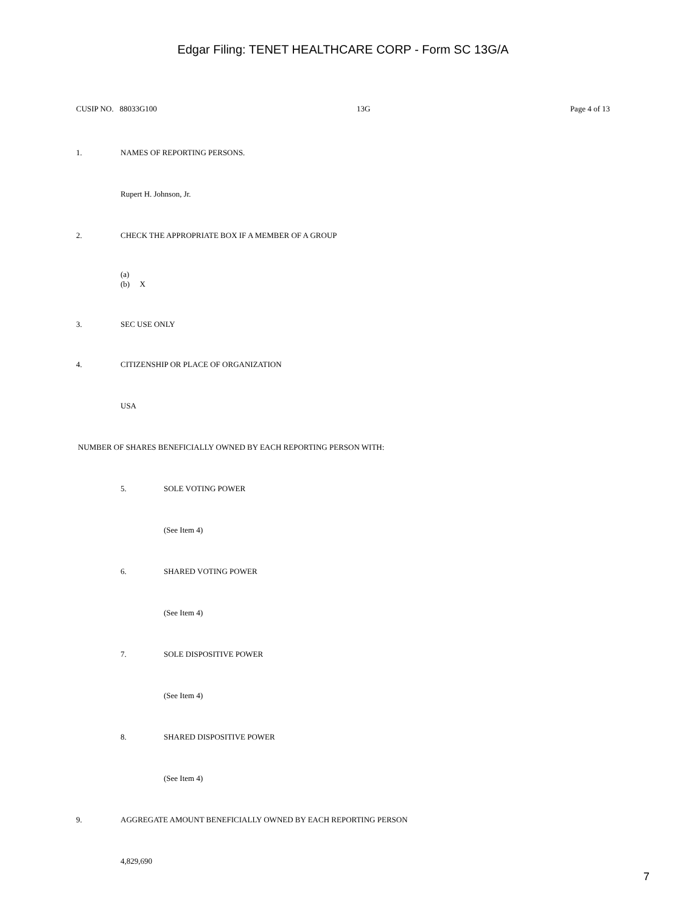Edgar Filing: TENET HEALTHCARE CORP - Form SC 13G/A
CUSIP NO. 88033G100 13G Page 4 of 13
1. NAMES OF REPORTING PERSONS.
Rupert H. Johnson, Jr.
2. CHECK THE APPROPRIATE BOX IF A MEMBER OF A GROUP
(a)
(b) X
3. SEC USE ONLY
4. CITIZENSHIP OR PLACE OF ORGANIZATION
USA
NUMBER OF SHARES BENEFICIALLY OWNED BY EACH REPORTING PERSON WITH:
5. SOLE VOTING POWER
(See Item 4)
6. SHARED VOTING POWER
(See Item 4)
7. SOLE DISPOSITIVE POWER
(See Item 4)
8. SHARED DISPOSITIVE POWER
(See Item 4)
9. AGGREGATE AMOUNT BENEFICIALLY OWNED BY EACH REPORTING PERSON
4,829,690
7